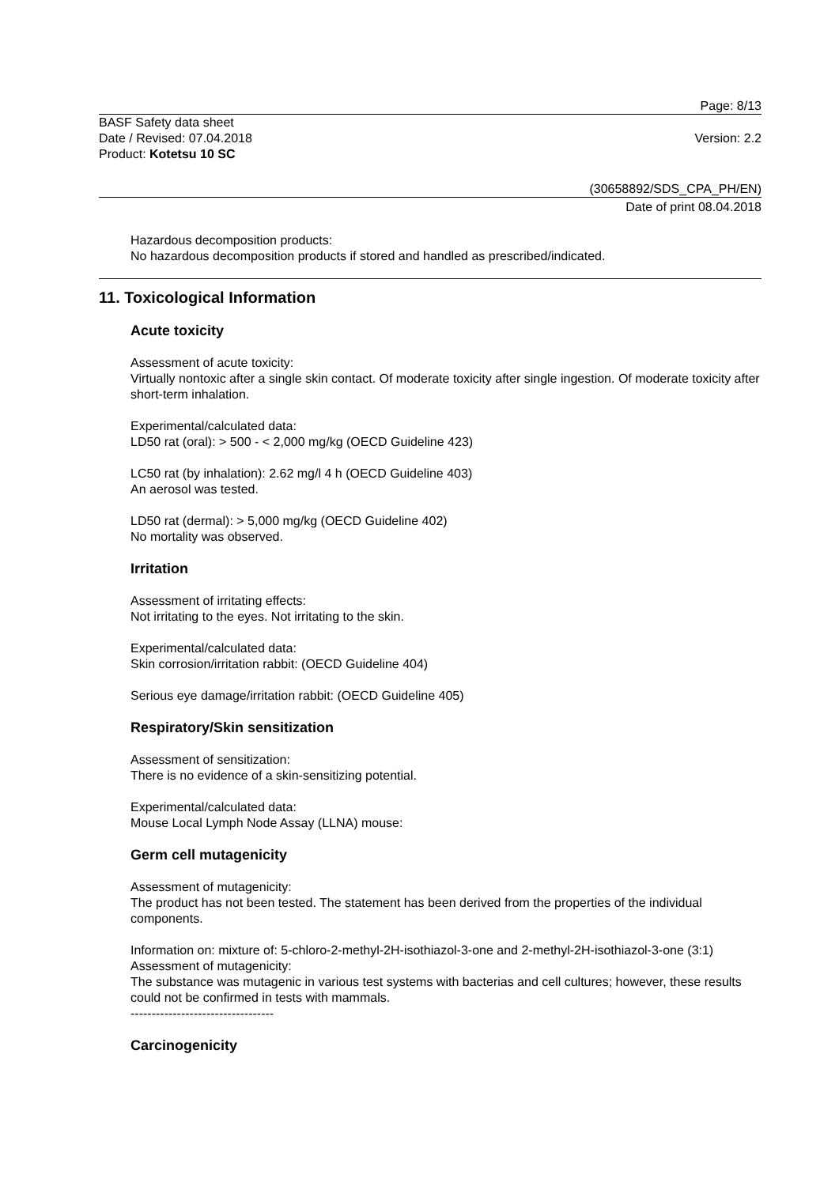Page: 8/13
BASF Safety data sheet
Date / Revised: 07.04.2018
Product: Kotetsu 10 SC
Version: 2.2
(30658892/SDS_CPA_PH/EN)
Date of print 08.04.2018
Hazardous decomposition products:
No hazardous decomposition products if stored and handled as prescribed/indicated.
11. Toxicological Information
Acute toxicity
Assessment of acute toxicity:
Virtually nontoxic after a single skin contact. Of moderate toxicity after single ingestion. Of moderate toxicity after short-term inhalation.
Experimental/calculated data:
LD50 rat (oral): > 500 - < 2,000 mg/kg (OECD Guideline 423)
LC50 rat (by inhalation): 2.62 mg/l 4 h (OECD Guideline 403)
An aerosol was tested.
LD50 rat (dermal): > 5,000 mg/kg (OECD Guideline 402)
No mortality was observed.
Irritation
Assessment of irritating effects:
Not irritating to the eyes. Not irritating to the skin.
Experimental/calculated data:
Skin corrosion/irritation rabbit: (OECD Guideline 404)
Serious eye damage/irritation rabbit: (OECD Guideline 405)
Respiratory/Skin sensitization
Assessment of sensitization:
There is no evidence of a skin-sensitizing potential.
Experimental/calculated data:
Mouse Local Lymph Node Assay (LLNA) mouse:
Germ cell mutagenicity
Assessment of mutagenicity:
The product has not been tested. The statement has been derived from the properties of the individual components.
Information on: mixture of: 5-chloro-2-methyl-2H-isothiazol-3-one and 2-methyl-2H-isothiazol-3-one (3:1)
Assessment of mutagenicity:
The substance was mutagenic in various test systems with bacterias and cell cultures; however, these results could not be confirmed in tests with mammals.
----------------------------------
Carcinogenicity